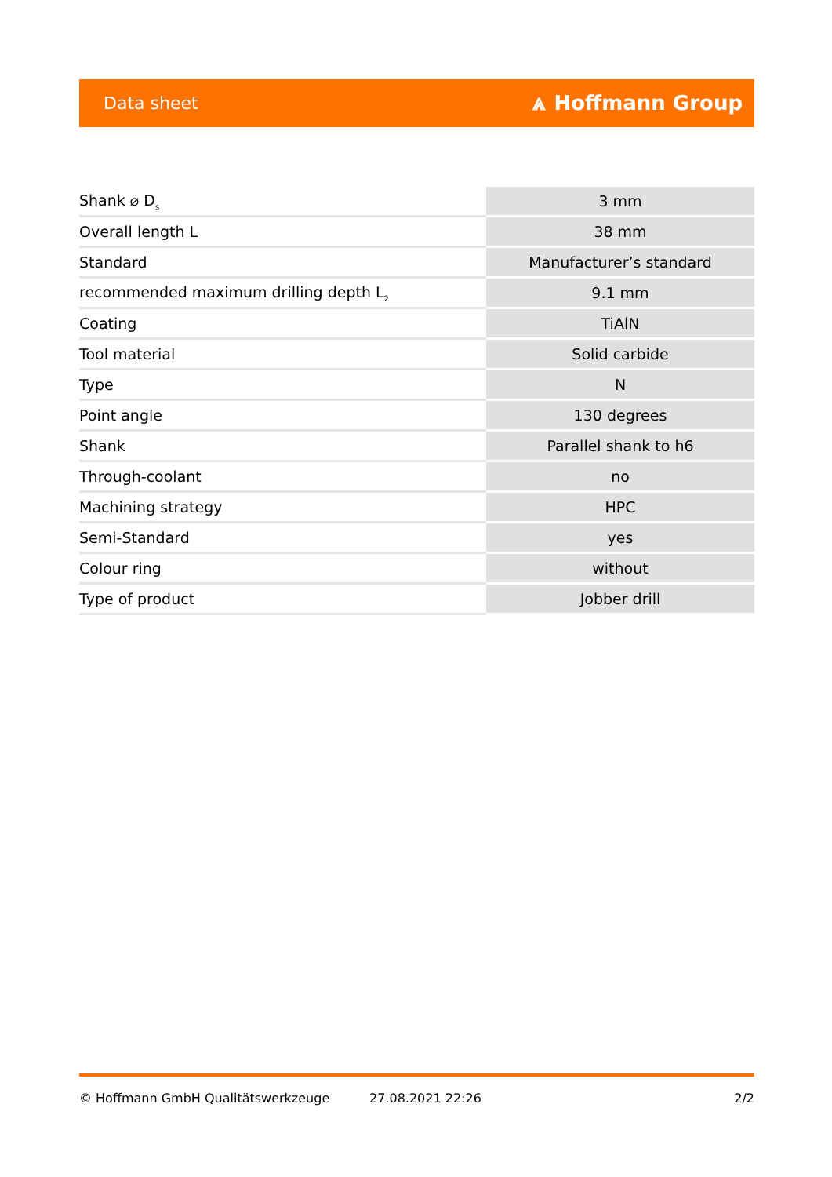Data sheet ⩓ Hoffmann Group
| Shank ⌀ D<sub>s</sub> | 3 mm |
| Overall length L | 38 mm |
| Standard | Manufacturer’s standard |
| recommended maximum drilling depth L<sub>2</sub> | 9.1 mm |
| Coating | TiAlN |
| Tool material | Solid carbide |
| Type | N |
| Point angle | 130 degrees |
| Shank | Parallel shank to h6 |
| Through-coolant | no |
| Machining strategy | HPC |
| Semi-Standard | yes |
| Colour ring | without |
| Type of product | Jobber drill |
© Hoffmann GmbH Qualitätswerkzeuge 27.08.2021 22:26 2/2